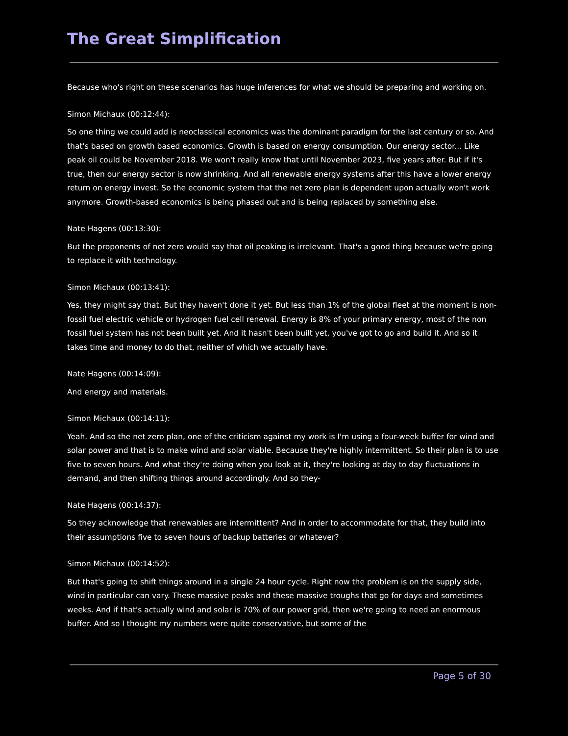The Great Simplification
Because who's right on these scenarios has huge inferences for what we should be preparing and working on.
Simon Michaux (00:12:44):
So one thing we could add is neoclassical economics was the dominant paradigm for the last century or so. And that's based on growth based economics. Growth is based on energy consumption. Our energy sector... Like peak oil could be November 2018. We won't really know that until November 2023, five years after. But if it's true, then our energy sector is now shrinking. And all renewable energy systems after this have a lower energy return on energy invest. So the economic system that the net zero plan is dependent upon actually won't work anymore. Growth-based economics is being phased out and is being replaced by something else.
Nate Hagens (00:13:30):
But the proponents of net zero would say that oil peaking is irrelevant. That's a good thing because we're going to replace it with technology.
Simon Michaux (00:13:41):
Yes, they might say that. But they haven't done it yet. But less than 1% of the global fleet at the moment is non-fossil fuel electric vehicle or hydrogen fuel cell renewal. Energy is 8% of your primary energy, most of the non fossil fuel system has not been built yet. And it hasn't been built yet, you've got to go and build it. And so it takes time and money to do that, neither of which we actually have.
Nate Hagens (00:14:09):
And energy and materials.
Simon Michaux (00:14:11):
Yeah. And so the net zero plan, one of the criticism against my work is I'm using a four-week buffer for wind and solar power and that is to make wind and solar viable. Because they're highly intermittent. So their plan is to use five to seven hours. And what they're doing when you look at it, they're looking at day to day fluctuations in demand, and then shifting things around accordingly. And so they-
Nate Hagens (00:14:37):
So they acknowledge that renewables are intermittent? And in order to accommodate for that, they build into their assumptions five to seven hours of backup batteries or whatever?
Simon Michaux (00:14:52):
But that's going to shift things around in a single 24 hour cycle. Right now the problem is on the supply side, wind in particular can vary. These massive peaks and these massive troughs that go for days and sometimes weeks. And if that's actually wind and solar is 70% of our power grid, then we're going to need an enormous buffer. And so I thought my numbers were quite conservative, but some of the
Page 5 of 30